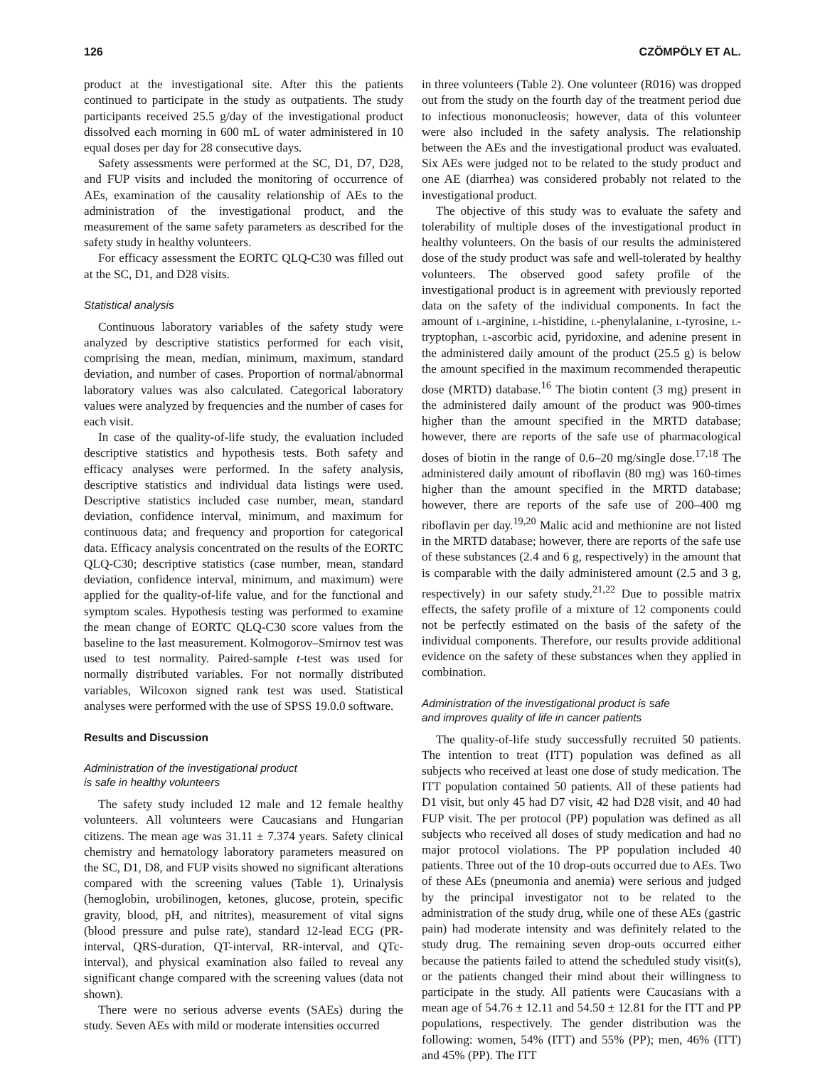126 CZÖMPÖLY ET AL.
product at the investigational site. After this the patients continued to participate in the study as outpatients. The study participants received 25.5 g/day of the investigational product dissolved each morning in 600 mL of water administered in 10 equal doses per day for 28 consecutive days.
Safety assessments were performed at the SC, D1, D7, D28, and FUP visits and included the monitoring of occurrence of AEs, examination of the causality relationship of AEs to the administration of the investigational product, and the measurement of the same safety parameters as described for the safety study in healthy volunteers.
For efficacy assessment the EORTC QLQ-C30 was filled out at the SC, D1, and D28 visits.
Statistical analysis
Continuous laboratory variables of the safety study were analyzed by descriptive statistics performed for each visit, comprising the mean, median, minimum, maximum, standard deviation, and number of cases. Proportion of normal/abnormal laboratory values was also calculated. Categorical laboratory values were analyzed by frequencies and the number of cases for each visit.
In case of the quality-of-life study, the evaluation included descriptive statistics and hypothesis tests. Both safety and efficacy analyses were performed. In the safety analysis, descriptive statistics and individual data listings were used. Descriptive statistics included case number, mean, standard deviation, confidence interval, minimum, and maximum for continuous data; and frequency and proportion for categorical data. Efficacy analysis concentrated on the results of the EORTC QLQ-C30; descriptive statistics (case number, mean, standard deviation, confidence interval, minimum, and maximum) were applied for the quality-of-life value, and for the functional and symptom scales. Hypothesis testing was performed to examine the mean change of EORTC QLQ-C30 score values from the baseline to the last measurement. Kolmogorov–Smirnov test was used to test normality. Paired-sample t-test was used for normally distributed variables. For not normally distributed variables, Wilcoxon signed rank test was used. Statistical analyses were performed with the use of SPSS 19.0.0 software.
Results and Discussion
Administration of the investigational product
is safe in healthy volunteers
The safety study included 12 male and 12 female healthy volunteers. All volunteers were Caucasians and Hungarian citizens. The mean age was 31.11 ± 7.374 years. Safety clinical chemistry and hematology laboratory parameters measured on the SC, D1, D8, and FUP visits showed no significant alterations compared with the screening values (Table 1). Urinalysis (hemoglobin, urobilinogen, ketones, glucose, protein, specific gravity, blood, pH, and nitrites), measurement of vital signs (blood pressure and pulse rate), standard 12-lead ECG (PR-interval, QRS-duration, QT-interval, RR-interval, and QTc-interval), and physical examination also failed to reveal any significant change compared with the screening values (data not shown).
There were no serious adverse events (SAEs) during the study. Seven AEs with mild or moderate intensities occurred
in three volunteers (Table 2). One volunteer (R016) was dropped out from the study on the fourth day of the treatment period due to infectious mononucleosis; however, data of this volunteer were also included in the safety analysis. The relationship between the AEs and the investigational product was evaluated. Six AEs were judged not to be related to the study product and one AE (diarrhea) was considered probably not related to the investigational product.
The objective of this study was to evaluate the safety and tolerability of multiple doses of the investigational product in healthy volunteers. On the basis of our results the administered dose of the study product was safe and well-tolerated by healthy volunteers. The observed good safety profile of the investigational product is in agreement with previously reported data on the safety of the individual components. In fact the amount of l-arginine, l-histidine, l-phenylalanine, l-tyrosine, l-tryptophan, l-ascorbic acid, pyridoxine, and adenine present in the administered daily amount of the product (25.5 g) is below the amount specified in the maximum recommended therapeutic dose (MRTD) database.<sup>16</sup> The biotin content (3 mg) present in the administered daily amount of the product was 900-times higher than the amount specified in the MRTD database; however, there are reports of the safe use of pharmacological doses of biotin in the range of 0.6–20 mg/single dose.<sup>17,18</sup> The administered daily amount of riboflavin (80 mg) was 160-times higher than the amount specified in the MRTD database; however, there are reports of the safe use of 200–400 mg riboflavin per day.<sup>19,20</sup> Malic acid and methionine are not listed in the MRTD database; however, there are reports of the safe use of these substances (2.4 and 6 g, respectively) in the amount that is comparable with the daily administered amount (2.5 and 3 g, respectively) in our safety study.<sup>21,22</sup> Due to possible matrix effects, the safety profile of a mixture of 12 components could not be perfectly estimated on the basis of the safety of the individual components. Therefore, our results provide additional evidence on the safety of these substances when they applied in combination.
Administration of the investigational product is safe
and improves quality of life in cancer patients
The quality-of-life study successfully recruited 50 patients. The intention to treat (ITT) population was defined as all subjects who received at least one dose of study medication. The ITT population contained 50 patients. All of these patients had D1 visit, but only 45 had D7 visit, 42 had D28 visit, and 40 had FUP visit. The per protocol (PP) population was defined as all subjects who received all doses of study medication and had no major protocol violations. The PP population included 40 patients. Three out of the 10 drop-outs occurred due to AEs. Two of these AEs (pneumonia and anemia) were serious and judged by the principal investigator not to be related to the administration of the study drug, while one of these AEs (gastric pain) had moderate intensity and was definitely related to the study drug. The remaining seven drop-outs occurred either because the patients failed to attend the scheduled study visit(s), or the patients changed their mind about their willingness to participate in the study. All patients were Caucasians with a mean age of 54.76 ± 12.11 and 54.50 ± 12.81 for the ITT and PP populations, respectively. The gender distribution was the following: women, 54% (ITT) and 55% (PP); men, 46% (ITT) and 45% (PP). The ITT